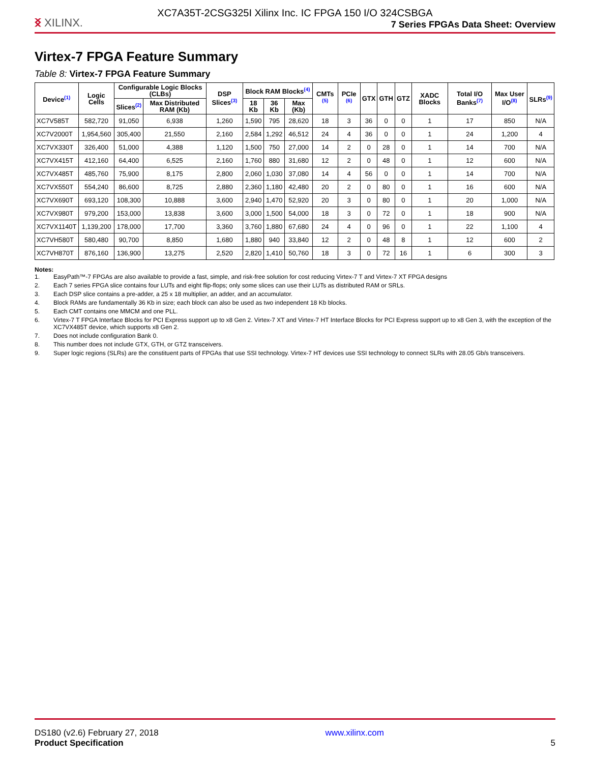XC7A35T-2CSG325I Xilinx Inc. IC FPGA 150 I/O 324CSBGA
ᛝ XILINX.
7 Series FPGAs Data Sheet: Overview
Virtex-7 FPGA Feature Summary
Table 8: Virtex-7 FPGA Feature Summary
| Device<sup>(1)</sup> | Logic Cells | Configurable Logic Blocks (CLBs) | | DSP Slices<sup>(3)</sup> | Block RAM Blocks<sup>(4)</sup> | | | CMTs <sup>(5)</sup> | PCIe <sup>(6)</sup> | GTX | GTH | GTZ | XADC Blocks | Total I/O Banks<sup>(7)</sup> | Max User I/O<sup>(8)</sup> | SLRs<sup>(9)</sup> |
| --- | --- | --- | --- | --- | --- | --- | --- | --- | --- | --- | --- | --- | --- | --- | --- | --- |
| | | Slices<sup>(2)</sup> | Max Distributed RAM (Kb) | | 18 Kb | 36 Kb | Max (Kb) | | | | | | | | | |
| XC7V585T | 582,720 | 91,050 | 6,938 | 1,260 | 1,590 | 795 | 28,620 | 18 | 3 | 36 | 0 | 0 | 1 | 17 | 850 | N/A |
| XC7V2000T | 1,954,560 | 305,400 | 21,550 | 2,160 | 2,584 | 1,292 | 46,512 | 24 | 4 | 36 | 0 | 0 | 1 | 24 | 1,200 | 4 |
| XC7VX330T | 326,400 | 51,000 | 4,388 | 1,120 | 1,500 | 750 | 27,000 | 14 | 2 | 0 | 28 | 0 | 1 | 14 | 700 | N/A |
| XC7VX415T | 412,160 | 64,400 | 6,525 | 2,160 | 1,760 | 880 | 31,680 | 12 | 2 | 0 | 48 | 0 | 1 | 12 | 600 | N/A |
| XC7VX485T | 485,760 | 75,900 | 8,175 | 2,800 | 2,060 | 1,030 | 37,080 | 14 | 4 | 56 | 0 | 0 | 1 | 14 | 700 | N/A |
| XC7VX550T | 554,240 | 86,600 | 8,725 | 2,880 | 2,360 | 1,180 | 42,480 | 20 | 2 | 0 | 80 | 0 | 1 | 16 | 600 | N/A |
| XC7VX690T | 693,120 | 108,300 | 10,888 | 3,600 | 2,940 | 1,470 | 52,920 | 20 | 3 | 0 | 80 | 0 | 1 | 20 | 1,000 | N/A |
| XC7VX980T | 979,200 | 153,000 | 13,838 | 3,600 | 3,000 | 1,500 | 54,000 | 18 | 3 | 0 | 72 | 0 | 1 | 18 | 900 | N/A |
| XC7VX1140T | 1,139,200 | 178,000 | 17,700 | 3,360 | 3,760 | 1,880 | 67,680 | 24 | 4 | 0 | 96 | 0 | 1 | 22 | 1,100 | 4 |
| XC7VH580T | 580,480 | 90,700 | 8,850 | 1,680 | 1,880 | 940 | 33,840 | 12 | 2 | 0 | 48 | 8 | 1 | 12 | 600 | 2 |
| XC7VH870T | 876,160 | 136,900 | 13,275 | 2,520 | 2,820 | 1,410 | 50,760 | 18 | 3 | 0 | 72 | 16 | 1 | 6 | 300 | 3 |
Notes:
1. EasyPath™-7 FPGAs are also available to provide a fast, simple, and risk-free solution for cost reducing Virtex-7 T and Virtex-7 XT FPGA designs
2. Each 7 series FPGA slice contains four LUTs and eight flip-flops; only some slices can use their LUTs as distributed RAM or SRLs.
3. Each DSP slice contains a pre-adder, a 25 x 18 multiplier, an adder, and an accumulator.
4. Block RAMs are fundamentally 36 Kb in size; each block can also be used as two independent 18 Kb blocks.
5. Each CMT contains one MMCM and one PLL.
6. Virtex-7 T FPGA Interface Blocks for PCI Express support up to x8 Gen 2. Virtex-7 XT and Virtex-7 HT Interface Blocks for PCI Express support up to x8 Gen 3, with the exception of the XC7VX485T device, which supports x8 Gen 2.
7. Does not include configuration Bank 0.
8. This number does not include GTX, GTH, or GTZ transceivers.
9. Super logic regions (SLRs) are the constituent parts of FPGAs that use SSI technology. Virtex-7 HT devices use SSI technology to connect SLRs with 28.05 Gb/s transceivers.
DS180 (v2.6) February 27, 2018
Product Specification
www.xilinx.com
5